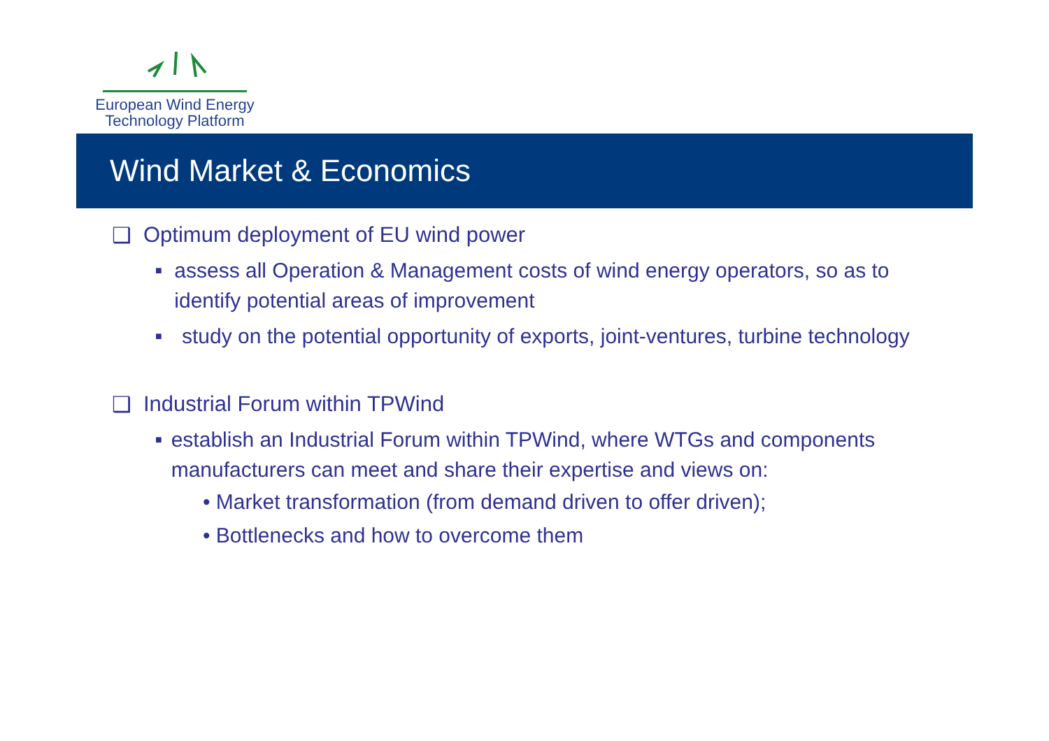European Wind Energy
Technology Platform
Wind Market & Economics
❑ Optimum deployment of EU wind power
■ assess all Operation & Management costs of wind energy operators, so as to identify potential areas of improvement
■ study on the potential opportunity of exports, joint-ventures, turbine technology
❑ Industrial Forum within TPWind
■ establish an Industrial Forum within TPWind, where WTGs and components manufacturers can meet and share their expertise and views on:
• Market transformation (from demand driven to offer driven);
• Bottlenecks and how to overcome them